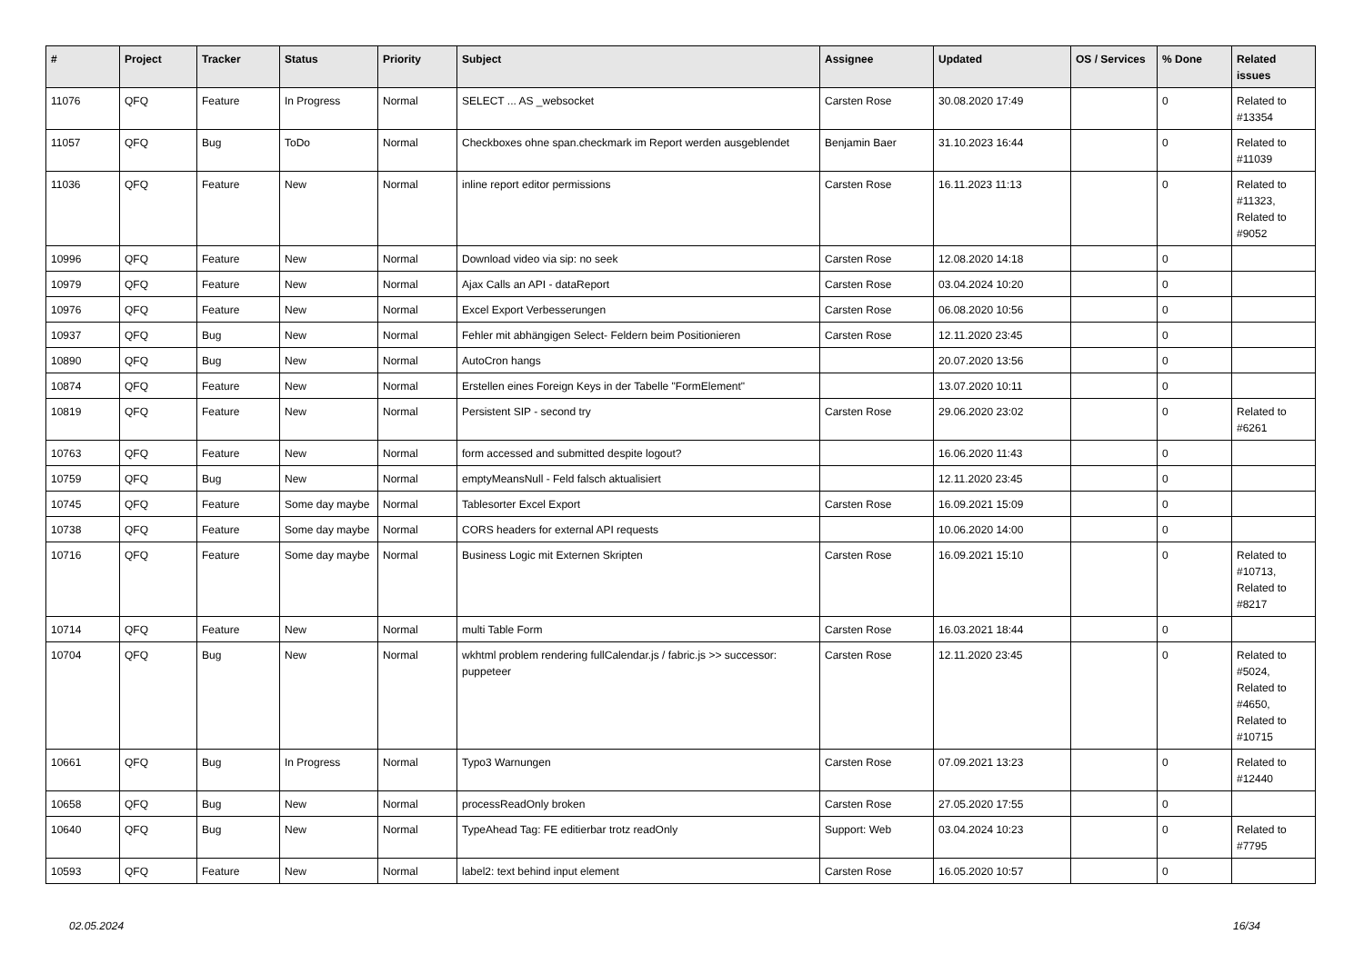| # | Project | Tracker | Status | Priority | Subject | Assignee | Updated | OS / Services | % Done | Related issues |
| --- | --- | --- | --- | --- | --- | --- | --- | --- | --- | --- |
| 11076 | QFQ | Feature | In Progress | Normal | SELECT ... AS _websocket | Carsten Rose | 30.08.2020 17:49 | | 0 | Related to #13354 |
| 11057 | QFQ | Bug | ToDo | Normal | Checkboxes ohne span.checkmark im Report werden ausgeblendet | Benjamin Baer | 31.10.2023 16:44 | | 0 | Related to #11039 |
| 11036 | QFQ | Feature | New | Normal | inline report editor permissions | Carsten Rose | 16.11.2023 11:13 | | 0 | Related to #11323, Related to #9052 |
| 10996 | QFQ | Feature | New | Normal | Download video via sip: no seek | Carsten Rose | 12.08.2020 14:18 | | 0 | |
| 10979 | QFQ | Feature | New | Normal | Ajax Calls an API - dataReport | Carsten Rose | 03.04.2024 10:20 | | 0 | |
| 10976 | QFQ | Feature | New | Normal | Excel Export Verbesserungen | Carsten Rose | 06.08.2020 10:56 | | 0 | |
| 10937 | QFQ | Bug | New | Normal | Fehler mit abhängigen Select- Feldern beim Positionieren | Carsten Rose | 12.11.2020 23:45 | | 0 | |
| 10890 | QFQ | Bug | New | Normal | AutoCron hangs | | 20.07.2020 13:56 | | 0 | |
| 10874 | QFQ | Feature | New | Normal | Erstellen eines Foreign Keys in der Tabelle "FormElement" | | 13.07.2020 10:11 | | 0 | |
| 10819 | QFQ | Feature | New | Normal | Persistent SIP - second try | Carsten Rose | 29.06.2020 23:02 | | 0 | Related to #6261 |
| 10763 | QFQ | Feature | New | Normal | form accessed and submitted despite logout? | | 16.06.2020 11:43 | | 0 | |
| 10759 | QFQ | Bug | New | Normal | emptyMeansNull - Feld falsch aktualisiert | | 12.11.2020 23:45 | | 0 | |
| 10745 | QFQ | Feature | Some day maybe | Normal | Tablesorter Excel Export | Carsten Rose | 16.09.2021 15:09 | | 0 | |
| 10738 | QFQ | Feature | Some day maybe | Normal | CORS headers for external API requests | | 10.06.2020 14:00 | | 0 | |
| 10716 | QFQ | Feature | Some day maybe | Normal | Business Logic mit Externen Skripten | Carsten Rose | 16.09.2021 15:10 | | 0 | Related to #10713, Related to #8217 |
| 10714 | QFQ | Feature | New | Normal | multi Table Form | Carsten Rose | 16.03.2021 18:44 | | 0 | |
| 10704 | QFQ | Bug | New | Normal | wkhtml problem rendering fullCalendar.js / fabric.js >> successor: puppeteer | Carsten Rose | 12.11.2020 23:45 | | 0 | Related to #5024, Related to #4650, Related to #10715 |
| 10661 | QFQ | Bug | In Progress | Normal | Typo3 Warnungen | Carsten Rose | 07.09.2021 13:23 | | 0 | Related to #12440 |
| 10658 | QFQ | Bug | New | Normal | processReadOnly broken | Carsten Rose | 27.05.2020 17:55 | | 0 | |
| 10640 | QFQ | Bug | New | Normal | TypeAhead Tag: FE editierbar trotz readOnly | Support: Web | 03.04.2024 10:23 | | 0 | Related to #7795 |
| 10593 | QFQ | Feature | New | Normal | label2: text behind input element | Carsten Rose | 16.05.2020 10:57 | | 0 | |
02.05.2024 16/34